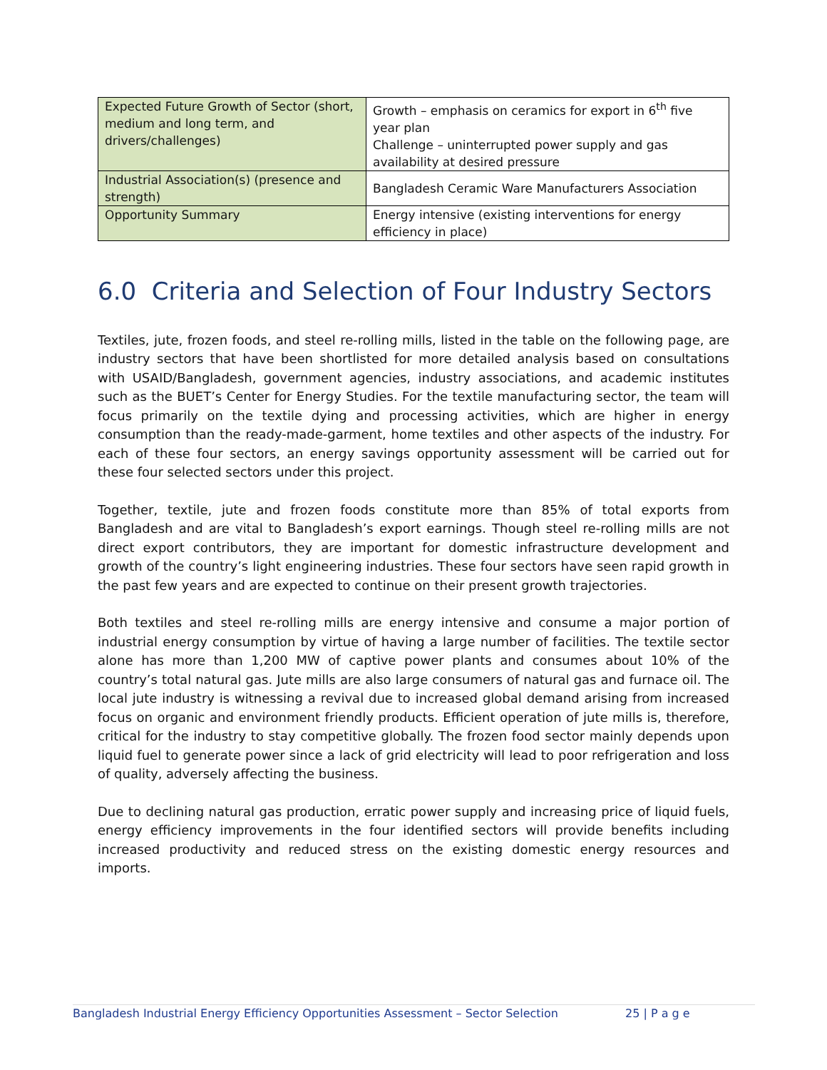| Expected Future Growth of Sector (short, medium and long term, and drivers/challenges) | Growth – emphasis on ceramics for export in 6<sup>th</sup> five year plan Challenge – uninterrupted power supply and gas availability at desired pressure |
| Industrial Association(s) (presence and strength) | Bangladesh Ceramic Ware Manufacturers Association |
| Opportunity Summary | Energy intensive (existing interventions for energy efficiency in place) |
6.0 Criteria and Selection of Four Industry Sectors
Textiles, jute, frozen foods, and steel re-rolling mills, listed in the table on the following page, are industry sectors that have been shortlisted for more detailed analysis based on consultations with USAID/Bangladesh, government agencies, industry associations, and academic institutes such as the BUET’s Center for Energy Studies. For the textile manufacturing sector, the team will focus primarily on the textile dying and processing activities, which are higher in energy consumption than the ready-made-garment, home textiles and other aspects of the industry. For each of these four sectors, an energy savings opportunity assessment will be carried out for these four selected sectors under this project.
Together, textile, jute and frozen foods constitute more than 85% of total exports from Bangladesh and are vital to Bangladesh’s export earnings. Though steel re-rolling mills are not direct export contributors, they are important for domestic infrastructure development and growth of the country’s light engineering industries. These four sectors have seen rapid growth in the past few years and are expected to continue on their present growth trajectories.
Both textiles and steel re-rolling mills are energy intensive and consume a major portion of industrial energy consumption by virtue of having a large number of facilities. The textile sector alone has more than 1,200 MW of captive power plants and consumes about 10% of the country’s total natural gas. Jute mills are also large consumers of natural gas and furnace oil. The local jute industry is witnessing a revival due to increased global demand arising from increased focus on organic and environment friendly products. Efficient operation of jute mills is, therefore, critical for the industry to stay competitive globally. The frozen food sector mainly depends upon liquid fuel to generate power since a lack of grid electricity will lead to poor refrigeration and loss of quality, adversely affecting the business.
Due to declining natural gas production, erratic power supply and increasing price of liquid fuels, energy efficiency improvements in the four identified sectors will provide benefits including increased productivity and reduced stress on the existing domestic energy resources and imports.
Bangladesh Industrial Energy Efficiency Opportunities Assessment – Sector Selection 25 | P a g e